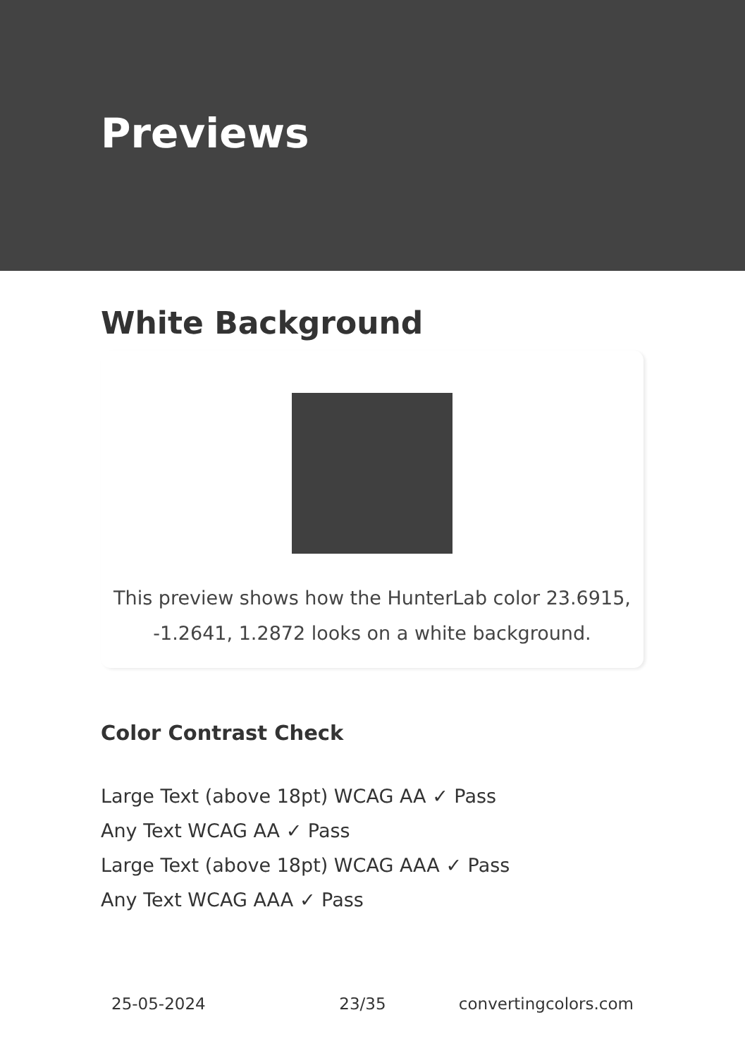Previews
White Background
This preview shows how the HunterLab color 23.6915, -1.2641, 1.2872 looks on a white background.
Color Contrast Check
Large Text (above 18pt) WCAG AA ✓ Pass
Any Text WCAG AA ✓ Pass
Large Text (above 18pt) WCAG AAA ✓ Pass
Any Text WCAG AAA ✓ Pass
25-05-2024 23/35 convertingcolors.com